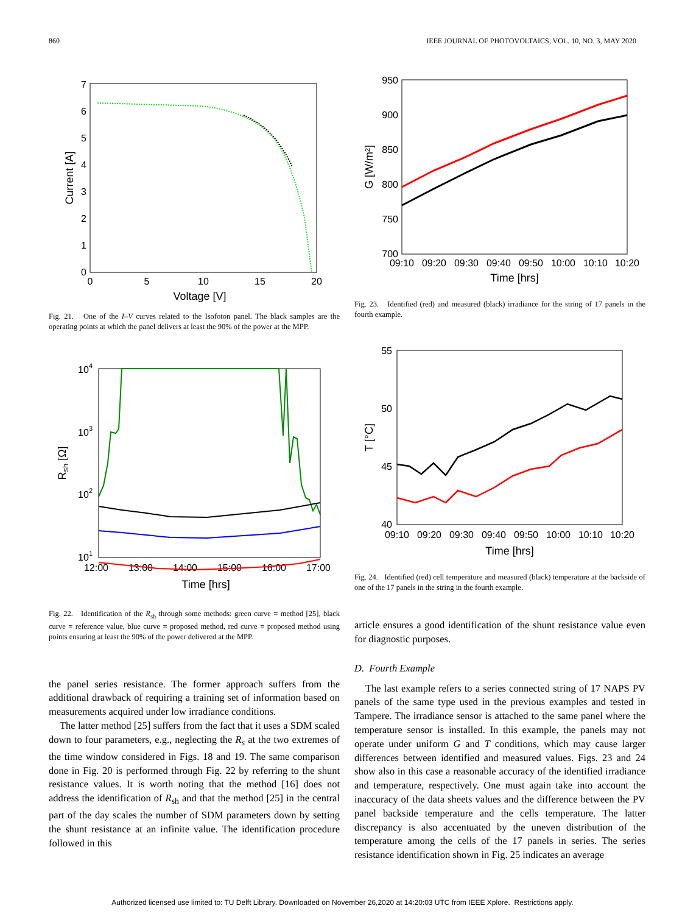860 IEEE JOURNAL OF PHOTOVOLTAICS, VOL. 10, NO. 3, MAY 2020
0
1
2
3
4
5
6
7
0
5
10
15
20
Voltage [V]
Current [A]
Fig. 21. One of the I–V curves related to the Isofoton panel. The black samples are the operating points at which the panel delivers at least the 90% of the power at the MPP.
101
102
103
104
12:00
13:00
14:00
15:00
16:00
17:00
Time [hrs]
Rsh [Ω]
Fig. 22. Identification of the R<sub>sh</sub> through some methods: green curve = method [25], black curve = reference value, blue curve = proposed method, red curve = proposed method using points ensuring at least the 90% of the power delivered at the MPP.
the panel series resistance. The former approach suffers from the additional drawback of requiring a training set of information based on measurements acquired under low irradiance conditions.
The latter method [25] suffers from the fact that it uses a SDM scaled down to four parameters, e.g., neglecting the R<sub>s</sub> at the two extremes of the time window considered in Figs. 18 and 19. The same comparison done in Fig. 20 is performed through Fig. 22 by referring to the shunt resistance values. It is worth noting that the method [16] does not address the identification of R<sub>sh</sub> and that the method [25] in the central part of the day scales the number of SDM parameters down by setting the shunt resistance at an infinite value. The identification procedure followed in this
700
750
800
850
900
950
09:10
09:20
09:30
09:40
09:50
10:00
10:10
10:20
Time [hrs]
G [W/m²]
Fig. 23. Identified (red) and measured (black) irradiance for the string of 17 panels in the fourth example.
40
45
50
55
09:10
09:20
09:30
09:40
09:50
10:00
10:10
10:20
Time [hrs]
T [°C]
Fig. 24. Identified (red) cell temperature and measured (black) temperature at the backside of one of the 17 panels in the string in the fourth example.
article ensures a good identification of the shunt resistance value even for diagnostic purposes.
D. Fourth Example
The last example refers to a series connected string of 17 NAPS PV panels of the same type used in the previous examples and tested in Tampere. The irradiance sensor is attached to the same panel where the temperature sensor is installed. In this example, the panels may not operate under uniform G and T conditions, which may cause larger differences between identified and measured values. Figs. 23 and 24 show also in this case a reasonable accuracy of the identified irradiance and temperature, respectively. One must again take into account the inaccuracy of the data sheets values and the difference between the PV panel backside temperature and the cells temperature. The latter discrepancy is also accentuated by the uneven distribution of the temperature among the cells of the 17 panels in series. The series resistance identification shown in Fig. 25 indicates an average
Authorized licensed use limited to: TU Delft Library. Downloaded on November 26,2020 at 14:20:03 UTC from IEEE Xplore. Restrictions apply.